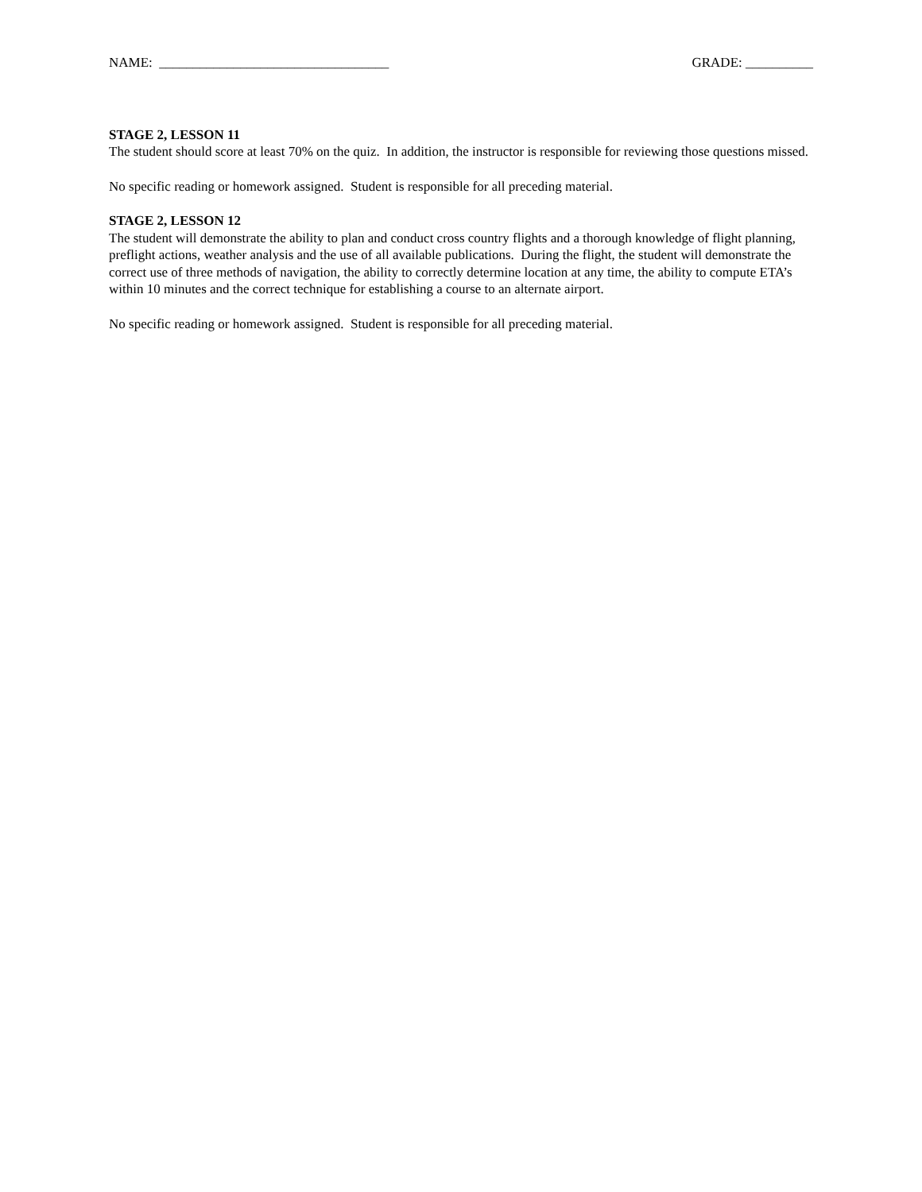NAME: __________________________________
GRADE: __________
STAGE 2, LESSON 11
The student should score at least 70% on the quiz. In addition, the instructor is responsible for reviewing those questions missed.
No specific reading or homework assigned. Student is responsible for all preceding material.
STAGE 2, LESSON 12
The student will demonstrate the ability to plan and conduct cross country flights and a thorough knowledge of flight planning, preflight actions, weather analysis and the use of all available publications. During the flight, the student will demonstrate the correct use of three methods of navigation, the ability to correctly determine location at any time, the ability to compute ETA’s within 10 minutes and the correct technique for establishing a course to an alternate airport.
No specific reading or homework assigned. Student is responsible for all preceding material.